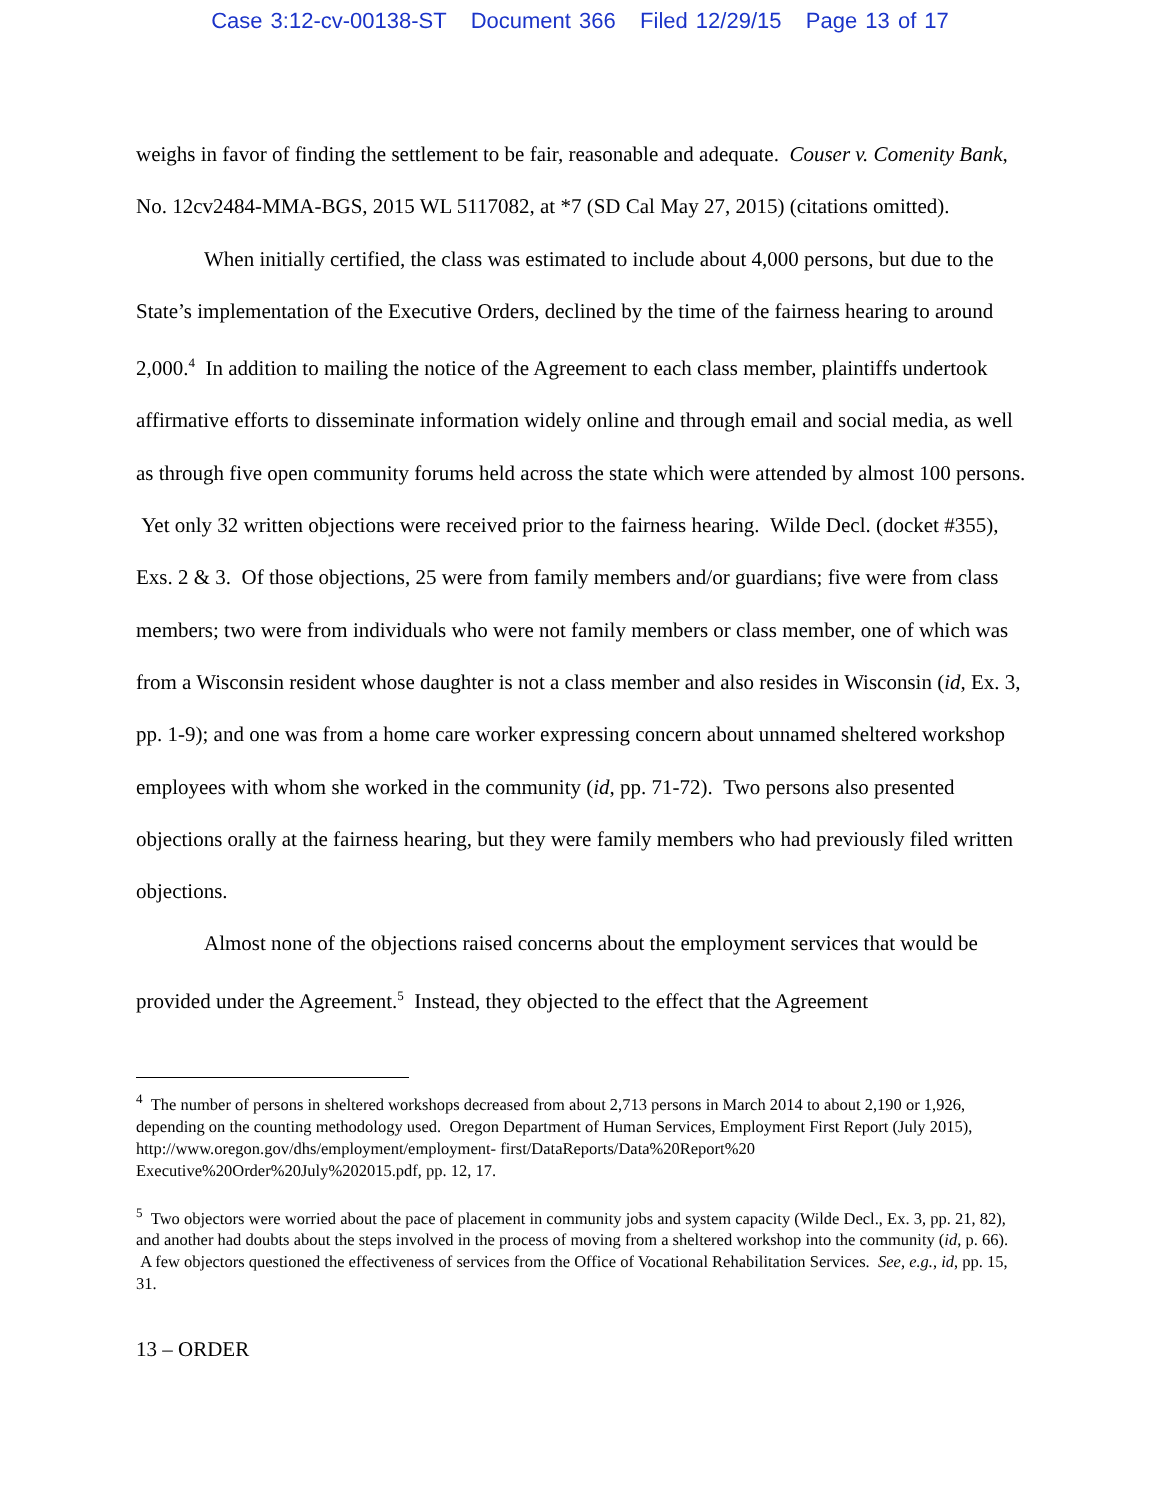Case 3:12-cv-00138-ST Document 366 Filed 12/29/15 Page 13 of 17
weighs in favor of finding the settlement to be fair, reasonable and adequate. Couser v. Comenity Bank, No. 12cv2484-MMA-BGS, 2015 WL 5117082, at *7 (SD Cal May 27, 2015) (citations omitted).
When initially certified, the class was estimated to include about 4,000 persons, but due to the State’s implementation of the Executive Orders, declined by the time of the fairness hearing to around 2,000.<sup>4</sup> In addition to mailing the notice of the Agreement to each class member, plaintiffs undertook affirmative efforts to disseminate information widely online and through email and social media, as well as through five open community forums held across the state which were attended by almost 100 persons. Yet only 32 written objections were received prior to the fairness hearing. Wilde Decl. (docket #355), Exs. 2 & 3. Of those objections, 25 were from family members and/or guardians; five were from class members; two were from individuals who were not family members or class member, one of which was from a Wisconsin resident whose daughter is not a class member and also resides in Wisconsin (id, Ex. 3, pp. 1-9); and one was from a home care worker expressing concern about unnamed sheltered workshop employees with whom she worked in the community (id, pp. 71-72). Two persons also presented objections orally at the fairness hearing, but they were family members who had previously filed written objections.
Almost none of the objections raised concerns about the employment services that would be provided under the Agreement.<sup>5</sup> Instead, they objected to the effect that the Agreement
<sup>4</sup> The number of persons in sheltered workshops decreased from about 2,713 persons in March 2014 to about 2,190 or 1,926, depending on the counting methodology used. Oregon Department of Human Services, Employment First Report (July 2015), http://www.oregon.gov/dhs/employment/employment- first/DataReports/Data%20Report%20 Executive%20Order%20July%202015.pdf, pp. 12, 17.
<sup>5</sup> Two objectors were worried about the pace of placement in community jobs and system capacity (Wilde Decl., Ex. 3, pp. 21, 82), and another had doubts about the steps involved in the process of moving from a sheltered workshop into the community (id, p. 66). A few objectors questioned the effectiveness of services from the Office of Vocational Rehabilitation Services. See, e.g., id, pp. 15, 31.
13 – ORDER